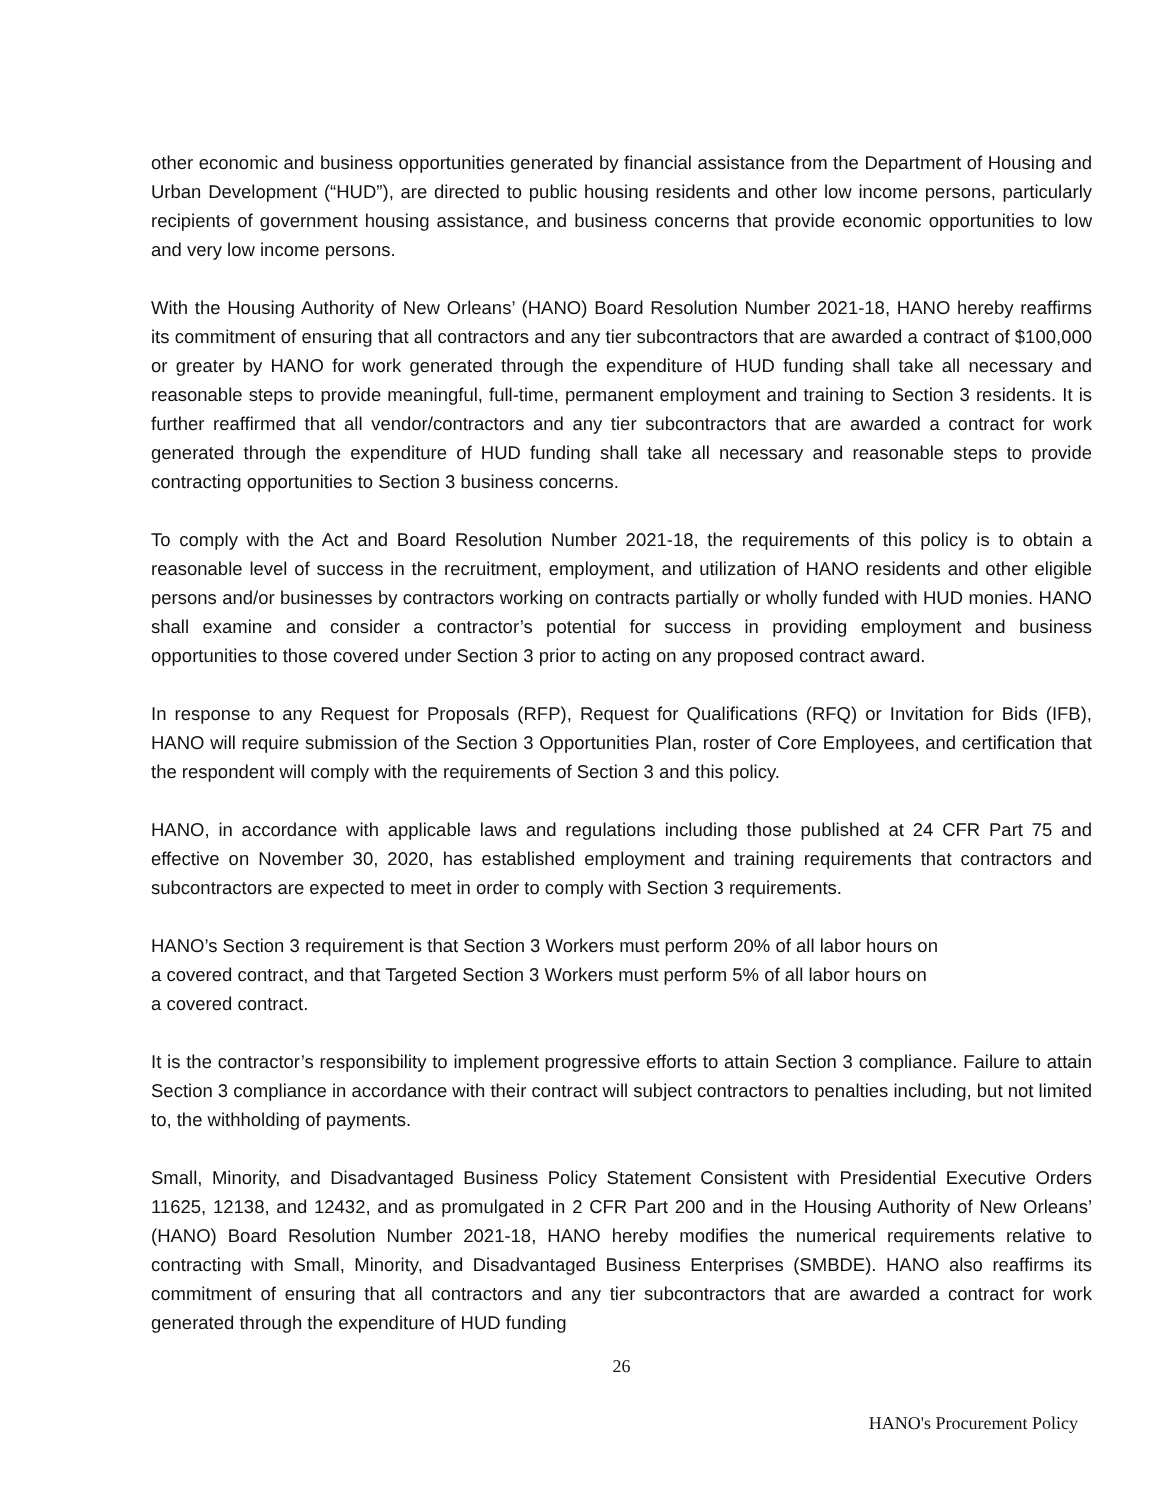other economic and business opportunities generated by financial assistance from the Department of Housing and Urban Development (“HUD”), are directed to public housing residents and other low income persons, particularly recipients of government housing assistance, and business concerns that provide economic opportunities to low and very low income persons.
With the Housing Authority of New Orleans’ (HANO) Board Resolution Number 2021-18, HANO hereby reaffirms its commitment of ensuring that all contractors and any tier subcontractors that are awarded a contract of $100,000 or greater by HANO for work generated through the expenditure of HUD funding shall take all necessary and reasonable steps to provide meaningful, full-time, permanent employment and training to Section 3 residents. It is further reaffirmed that all vendor/contractors and any tier subcontractors that are awarded a contract for work generated through the expenditure of HUD funding shall take all necessary and reasonable steps to provide contracting opportunities to Section 3 business concerns.
To comply with the Act and Board Resolution Number 2021-18, the requirements of this policy is to obtain a reasonable level of success in the recruitment, employment, and utilization of HANO residents and other eligible persons and/or businesses by contractors working on contracts partially or wholly funded with HUD monies. HANO shall examine and consider a contractor’s potential for success in providing employment and business opportunities to those covered under Section 3 prior to acting on any proposed contract award.
In response to any Request for Proposals (RFP), Request for Qualifications (RFQ) or Invitation for Bids (IFB), HANO will require submission of the Section 3 Opportunities Plan, roster of Core Employees, and certification that the respondent will comply with the requirements of Section 3 and this policy.
HANO, in accordance with applicable laws and regulations including those published at 24 CFR Part 75 and effective on November 30, 2020, has established employment and training requirements that contractors and subcontractors are expected to meet in order to comply with Section 3 requirements.
HANO’s Section 3 requirement is that Section 3 Workers must perform 20% of all labor hours on
a covered contract, and that Targeted Section 3 Workers must perform 5% of all labor hours on
a covered contract.
It is the contractor’s responsibility to implement progressive efforts to attain Section 3 compliance. Failure to attain Section 3 compliance in accordance with their contract will subject contractors to penalties including, but not limited to, the withholding of payments.
Small, Minority, and Disadvantaged Business Policy Statement Consistent with Presidential Executive Orders 11625, 12138, and 12432, and as promulgated in 2 CFR Part 200 and in the Housing Authority of New Orleans’ (HANO) Board Resolution Number 2021-18, HANO hereby modifies the numerical requirements relative to contracting with Small, Minority, and Disadvantaged Business Enterprises (SMBDE). HANO also reaffirms its commitment of ensuring that all contractors and any tier subcontractors that are awarded a contract for work generated through the expenditure of HUD funding
26
HANO's Procurement Policy